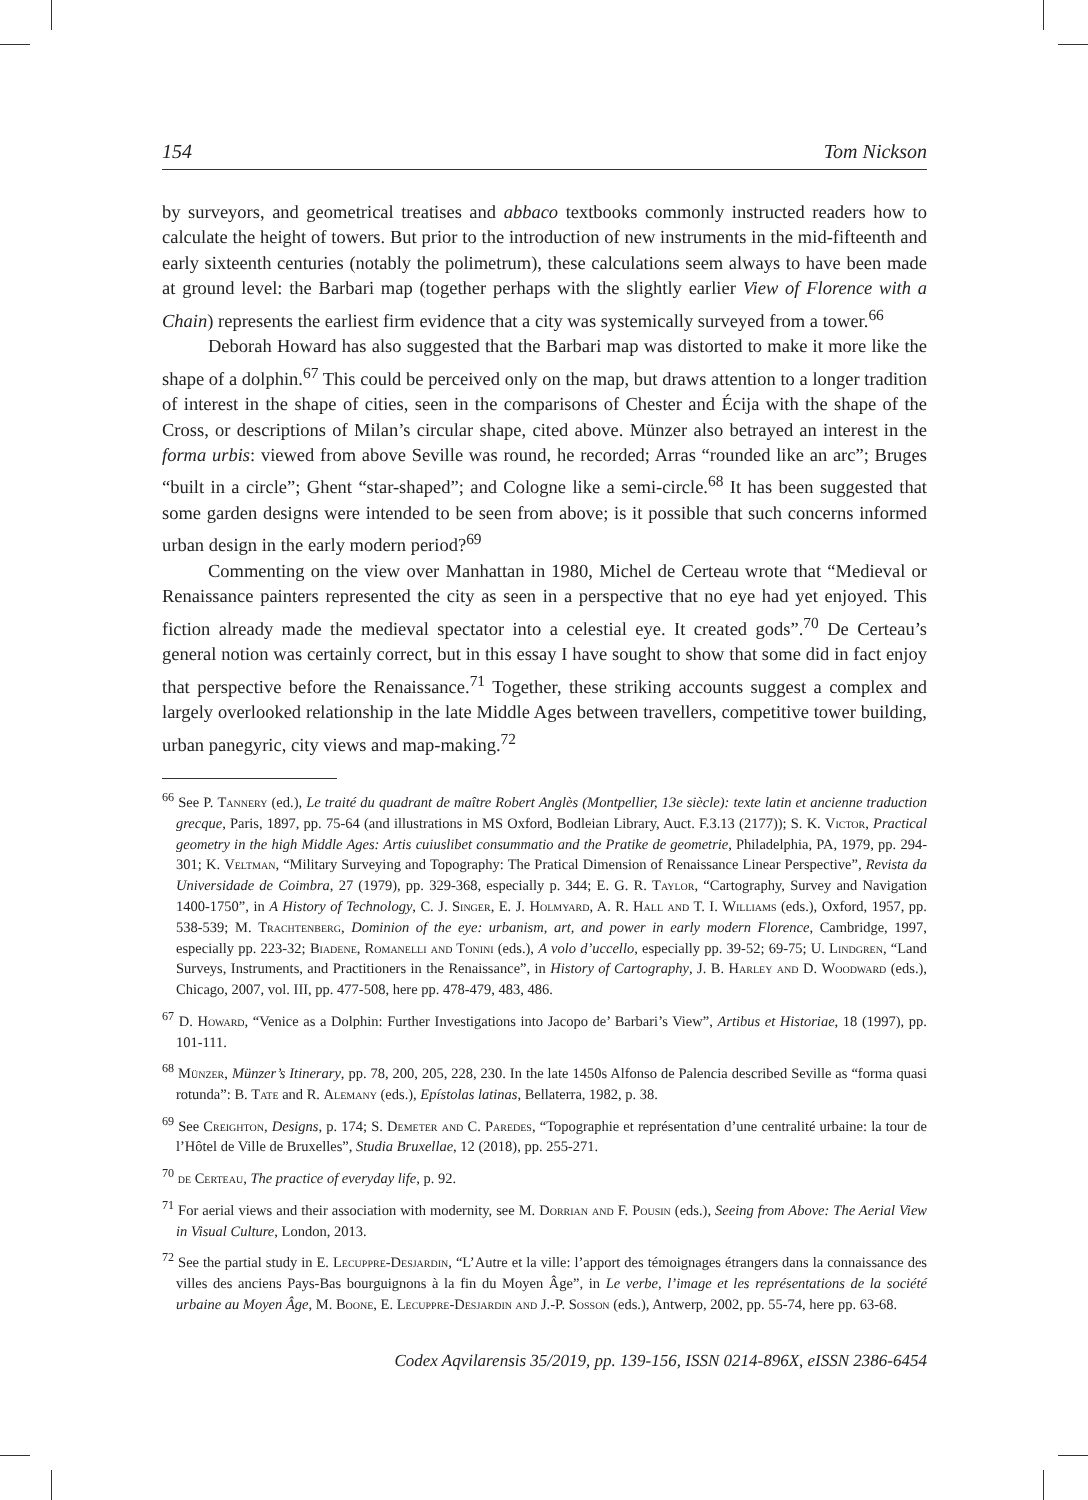154 Tom Nickson
by surveyors, and geometrical treatises and abbaco textbooks commonly instructed readers how to calculate the height of towers. But prior to the introduction of new instruments in the mid-fifteenth and early sixteenth centuries (notably the polimetrum), these calculations seem always to have been made at ground level: the Barbari map (together perhaps with the slightly earlier View of Florence with a Chain) represents the earliest firm evidence that a city was systemically surveyed from a tower.<sup>66</sup>
Deborah Howard has also suggested that the Barbari map was distorted to make it more like the shape of a dolphin.<sup>67</sup> This could be perceived only on the map, but draws attention to a longer tradition of interest in the shape of cities, seen in the comparisons of Chester and Écija with the shape of the Cross, or descriptions of Milan’s circular shape, cited above. Münzer also betrayed an interest in the forma urbis: viewed from above Seville was round, he recorded; Arras “rounded like an arc”; Bruges “built in a circle”; Ghent “star-shaped”; and Cologne like a semi-circle.<sup>68</sup> It has been suggested that some garden designs were intended to be seen from above; is it possible that such concerns informed urban design in the early modern period?<sup>69</sup>
Commenting on the view over Manhattan in 1980, Michel de Certeau wrote that “Medieval or Renaissance painters represented the city as seen in a perspective that no eye had yet enjoyed. This fiction already made the medieval spectator into a celestial eye. It created gods”.<sup>70</sup> De Certeau’s general notion was certainly correct, but in this essay I have sought to show that some did in fact enjoy that perspective before the Renaissance.<sup>71</sup> Together, these striking accounts suggest a complex and largely overlooked relationship in the late Middle Ages between travellers, competitive tower building, urban panegyric, city views and map-making.<sup>72</sup>
<sup>66</sup> See P. Tannery (ed.), Le traité du quadrant de maître Robert Anglès (Montpellier, 13e siècle): texte latin et ancienne traduction grecque, Paris, 1897, pp. 75-64 (and illustrations in MS Oxford, Bodleian Library, Auct. F.3.13 (2177)); S. K. Victor, Practical geometry in the high Middle Ages: Artis cuiuslibet consummatio and the Pratike de geometrie, Philadelphia, PA, 1979, pp. 294-301; K. Veltman, “Military Surveying and Topography: The Pratical Dimension of Renaissance Linear Perspective”, Revista da Universidade de Coimbra, 27 (1979), pp. 329-368, especially p. 344; E. G. R. Taylor, “Cartography, Survey and Navigation 1400-1750”, in A History of Technology, C. J. Singer, E. J. Holmyard, A. R. Hall and T. I. Williams (eds.), Oxford, 1957, pp. 538-539; M. Trachtenberg, Dominion of the eye: urbanism, art, and power in early modern Florence, Cambridge, 1997, especially pp. 223-32; Biadene, Romanelli and Tonini (eds.), A volo d’uccello, especially pp. 39-52; 69-75; U. Lindgren, “Land Surveys, Instruments, and Practitioners in the Renaissance”, in History of Cartography, J. B. Harley and D. Woodward (eds.), Chicago, 2007, vol. III, pp. 477-508, here pp. 478-479, 483, 486.
<sup>67</sup> D. Howard, “Venice as a Dolphin: Further Investigations into Jacopo de’ Barbari’s View”, Artibus et Historiae, 18 (1997), pp. 101-111.
<sup>68</sup> Münzer, Münzer’s Itinerary, pp. 78, 200, 205, 228, 230. In the late 1450s Alfonso de Palencia described Seville as “forma quasi rotunda”: B. Tate and R. Alemany (eds.), Epístolas latinas, Bellaterra, 1982, p. 38.
<sup>69</sup> See Creighton, Designs, p. 174; S. Demeter and C. Paredes, “Topographie et représentation d’une centralité urbaine: la tour de l’Hôtel de Ville de Bruxelles”, Studia Bruxellae, 12 (2018), pp. 255-271.
<sup>70</sup> de Certeau, The practice of everyday life, p. 92.
<sup>71</sup> For aerial views and their association with modernity, see M. Dorrian and F. Pousin (eds.), Seeing from Above: The Aerial View in Visual Culture, London, 2013.
<sup>72</sup> See the partial study in E. Lecuppre-Desjardin, “L’Autre et la ville: l’apport des témoignages étrangers dans la connaissance des villes des anciens Pays-Bas bourguignons à la fin du Moyen Âge”, in Le verbe, l’image et les représentations de la société urbaine au Moyen Âge, M. Boone, E. Lecuppre-Desjardin and J.-P. Sosson (eds.), Antwerp, 2002, pp. 55-74, here pp. 63-68.
Codex Aqvilarensis 35/2019, pp. 139-156, ISSN 0214-896X, eISSN 2386-6454